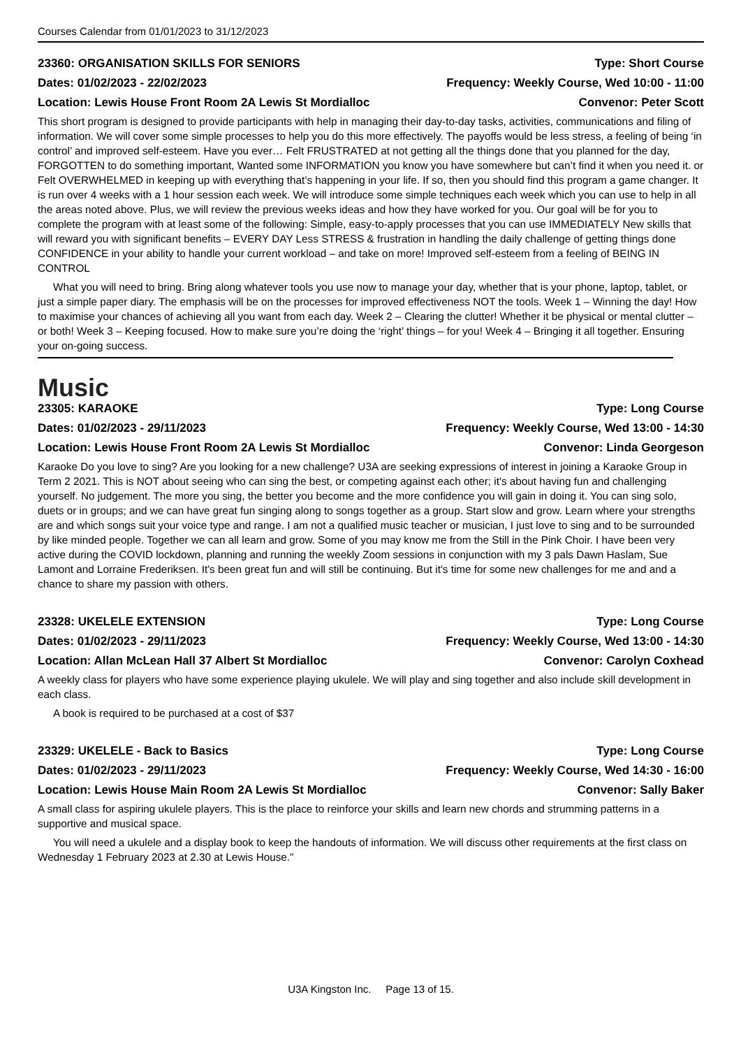Courses Calendar from 01/01/2023 to 31/12/2023
23360: ORGANISATION SKILLS FOR SENIORS Type: Short Course
Dates: 01/02/2023 - 22/02/2023 Frequency: Weekly Course, Wed 10:00 - 11:00
Location: Lewis House Front Room 2A Lewis St Mordialloc Convenor: Peter Scott
This short program is designed to provide participants with help in managing their day-to-day tasks, activities, communications and filing of information. We will cover some simple processes to help you do this more effectively. The payoffs would be less stress, a feeling of being ‘in control’ and improved self-esteem. Have you ever… Felt FRUSTRATED at not getting all the things done that you planned for the day, FORGOTTEN to do something important, Wanted some INFORMATION you know you have somewhere but can’t find it when you need it. or Felt OVERWHELMED in keeping up with everything that’s happening in your life. If so, then you should find this program a game changer. It is run over 4 weeks with a 1 hour session each week. We will introduce some simple techniques each week which you can use to help in all the areas noted above. Plus, we will review the previous weeks ideas and how they have worked for you. Our goal will be for you to complete the program with at least some of the following: Simple, easy-to-apply processes that you can use IMMEDIATELY New skills that will reward you with significant benefits – EVERY DAY Less STRESS & frustration in handling the daily challenge of getting things done CONFIDENCE in your ability to handle your current workload – and take on more! Improved self-esteem from a feeling of BEING IN CONTROL
What you will need to bring. Bring along whatever tools you use now to manage your day, whether that is your phone, laptop, tablet, or just a simple paper diary. The emphasis will be on the processes for improved effectiveness NOT the tools. Week 1 – Winning the day! How to maximise your chances of achieving all you want from each day. Week 2 – Clearing the clutter! Whether it be physical or mental clutter – or both! Week 3 – Keeping focused. How to make sure you’re doing the ‘right’ things – for you! Week 4 – Bringing it all together. Ensuring your on-going success.
Music
23305: KARAOKE Type: Long Course
Dates: 01/02/2023 - 29/11/2023 Frequency: Weekly Course, Wed 13:00 - 14:30
Location: Lewis House Front Room 2A Lewis St Mordialloc Convenor: Linda Georgeson
Karaoke Do you love to sing? Are you looking for a new challenge? U3A are seeking expressions of interest in joining a Karaoke Group in Term 2 2021. This is NOT about seeing who can sing the best, or competing against each other; it's about having fun and challenging yourself. No judgement. The more you sing, the better you become and the more confidence you will gain in doing it. You can sing solo, duets or in groups; and we can have great fun singing along to songs together as a group. Start slow and grow. Learn where your strengths are and which songs suit your voice type and range. I am not a qualified music teacher or musician, I just love to sing and to be surrounded by like minded people. Together we can all learn and grow. Some of you may know me from the Still in the Pink Choir. I have been very active during the COVID lockdown, planning and running the weekly Zoom sessions in conjunction with my 3 pals Dawn Haslam, Sue Lamont and Lorraine Frederiksen. It's been great fun and will still be continuing. But it's time for some new challenges for me and and a chance to share my passion with others.
23328: UKELELE EXTENSION Type: Long Course
Dates: 01/02/2023 - 29/11/2023 Frequency: Weekly Course, Wed 13:00 - 14:30
Location: Allan McLean Hall 37 Albert St Mordialloc Convenor: Carolyn Coxhead
A weekly class for players who have some experience playing ukulele. We will play and sing together and also include skill development in each class.
A book is required to be purchased at a cost of $37
23329: UKELELE - Back to Basics Type: Long Course
Dates: 01/02/2023 - 29/11/2023 Frequency: Weekly Course, Wed 14:30 - 16:00
Location: Lewis House Main Room 2A Lewis St Mordialloc Convenor: Sally Baker
A small class for aspiring ukulele players. This is the place to reinforce your skills and learn new chords and strumming patterns in a supportive and musical space.
You will need a ukulele and a display book to keep the handouts of information. We will discuss other requirements at the first class on Wednesday 1 February 2023 at 2.30 at Lewis House."
U3A Kingston Inc. Page 13 of 15.